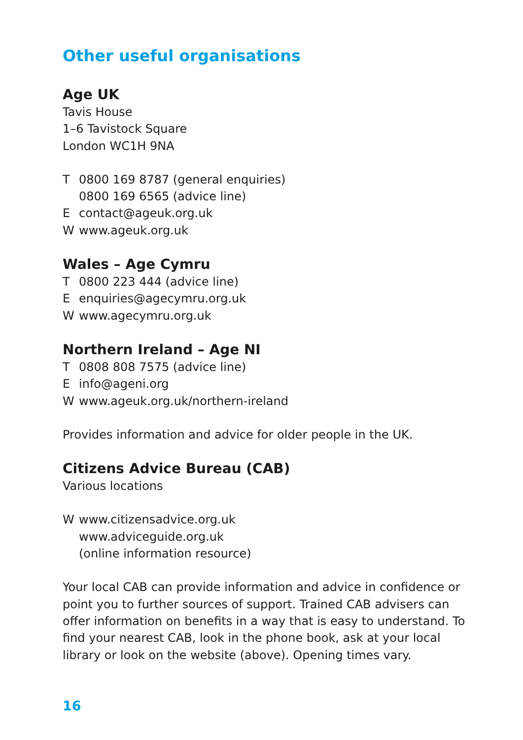Other useful organisations
Age UK
Tavis House
1–6 Tavistock Square
London WC1H 9NA
T 0800 169 8787 (general enquiries)
0800 169 6565 (advice line)
Econtact@ageuk.org.uk
Wwww.ageuk.org.uk
Wales – Age Cymru
T 0800 223 444 (advice line)
Eenquiries@agecymru.org.uk
Wwww.agecymru.org.uk
Northern Ireland – Age NI
T 0808 808 7575 (advice line)
Einfo@ageni.org
Wwww.ageuk.org.uk/northern-ireland
Provides information and advice for older people in the UK.
Citizens Advice Bureau (CAB)
Various locations
Wwww.citizensadvice.org.uk
www.adviceguide.org.uk
(online information resource)
Your local CAB can provide information and advice in confidence or point you to further sources of support. Trained CAB advisers can offer information on benefits in a way that is easy to understand. To find your nearest CAB, look in the phone book, ask at your local library or look on the website (above). Opening times vary.
16